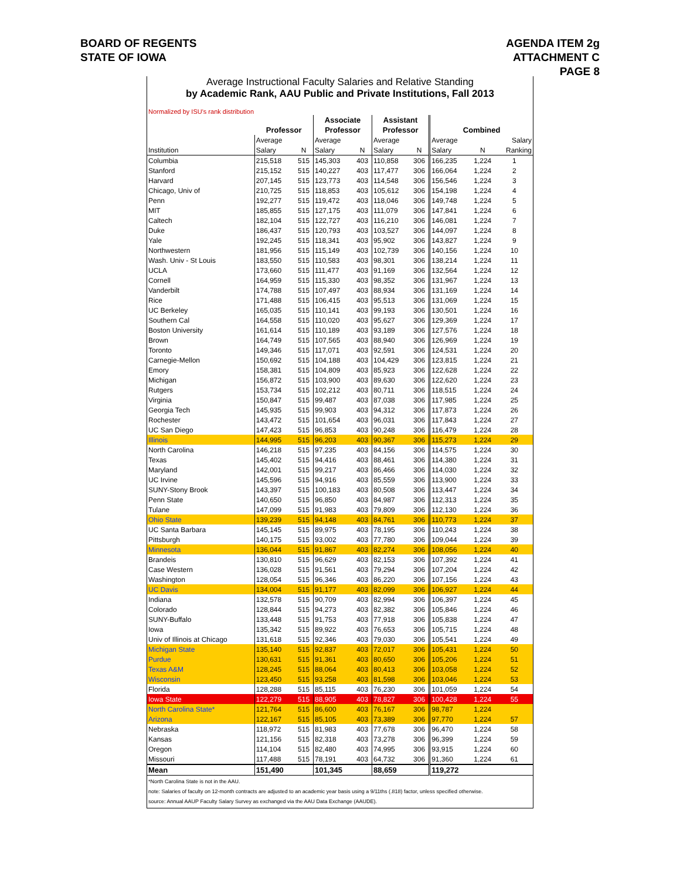BOARD OF REGENTS
STATE OF IOWA
AGENDA ITEM 2g
ATTACHMENT C
PAGE 8
Average Instructional Faculty Salaries and Relative Standing
by Academic Rank, AAU Public and Private Institutions, Fall 2013
Normalized by ISU's rank distribution
| | | | Associate | | Assistant | | | | |
| --- | --- | --- | --- | --- | --- | --- | --- | --- | --- |
| | Professor | | Professor | | Professor | | Combined | | |
| | Average | | Average | | Average | | Average | | Salary |
| Institution | Salary | N | Salary | N | Salary | N | Salary | N | Ranking |
| Columbia | 215,518 | 515 | 145,303 | 403 | 110,858 | 306 | 166,235 | 1,224 | 1 |
| Stanford | 215,152 | 515 | 140,227 | 403 | 117,477 | 306 | 166,064 | 1,224 | 2 |
| Harvard | 207,145 | 515 | 123,773 | 403 | 114,548 | 306 | 156,546 | 1,224 | 3 |
| Chicago, Univ of | 210,725 | 515 | 118,853 | 403 | 105,612 | 306 | 154,198 | 1,224 | 4 |
| Penn | 192,277 | 515 | 119,472 | 403 | 118,046 | 306 | 149,748 | 1,224 | 5 |
| MIT | 185,855 | 515 | 127,175 | 403 | 111,079 | 306 | 147,841 | 1,224 | 6 |
| Caltech | 182,104 | 515 | 122,727 | 403 | 116,210 | 306 | 146,081 | 1,224 | 7 |
| Duke | 186,437 | 515 | 120,793 | 403 | 103,527 | 306 | 144,097 | 1,224 | 8 |
| Yale | 192,245 | 515 | 118,341 | 403 | 95,902 | 306 | 143,827 | 1,224 | 9 |
| Northwestern | 181,956 | 515 | 115,149 | 403 | 102,739 | 306 | 140,156 | 1,224 | 10 |
| Wash. Univ - St Louis | 183,550 | 515 | 110,583 | 403 | 98,301 | 306 | 138,214 | 1,224 | 11 |
| UCLA | 173,660 | 515 | 111,477 | 403 | 91,169 | 306 | 132,564 | 1,224 | 12 |
| Cornell | 164,959 | 515 | 115,330 | 403 | 98,352 | 306 | 131,967 | 1,224 | 13 |
| Vanderbilt | 174,788 | 515 | 107,497 | 403 | 88,934 | 306 | 131,169 | 1,224 | 14 |
| Rice | 171,488 | 515 | 106,415 | 403 | 95,513 | 306 | 131,069 | 1,224 | 15 |
| UC Berkeley | 165,035 | 515 | 110,141 | 403 | 99,193 | 306 | 130,501 | 1,224 | 16 |
| Southern Cal | 164,558 | 515 | 110,020 | 403 | 95,627 | 306 | 129,369 | 1,224 | 17 |
| Boston University | 161,614 | 515 | 110,189 | 403 | 93,189 | 306 | 127,576 | 1,224 | 18 |
| Brown | 164,749 | 515 | 107,565 | 403 | 88,940 | 306 | 126,969 | 1,224 | 19 |
| Toronto | 149,346 | 515 | 117,071 | 403 | 92,591 | 306 | 124,531 | 1,224 | 20 |
| Carnegie-Mellon | 150,692 | 515 | 104,188 | 403 | 104,429 | 306 | 123,815 | 1,224 | 21 |
| Emory | 158,381 | 515 | 104,809 | 403 | 85,923 | 306 | 122,628 | 1,224 | 22 |
| Michigan | 156,872 | 515 | 103,900 | 403 | 89,630 | 306 | 122,620 | 1,224 | 23 |
| Rutgers | 153,734 | 515 | 102,212 | 403 | 80,711 | 306 | 118,515 | 1,224 | 24 |
| Virginia | 150,847 | 515 | 99,487 | 403 | 87,038 | 306 | 117,985 | 1,224 | 25 |
| Georgia Tech | 145,935 | 515 | 99,903 | 403 | 94,312 | 306 | 117,873 | 1,224 | 26 |
| Rochester | 143,472 | 515 | 101,654 | 403 | 96,031 | 306 | 117,843 | 1,224 | 27 |
| UC San Diego | 147,423 | 515 | 96,853 | 403 | 90,248 | 306 | 116,479 | 1,224 | 28 |
| Illinois | 144,995 | 515 | 96,203 | 403 | 90,367 | 306 | 115,273 | 1,224 | 29 |
| North Carolina | 146,218 | 515 | 97,235 | 403 | 84,156 | 306 | 114,575 | 1,224 | 30 |
| Texas | 145,402 | 515 | 94,416 | 403 | 88,461 | 306 | 114,380 | 1,224 | 31 |
| Maryland | 142,001 | 515 | 99,217 | 403 | 86,466 | 306 | 114,030 | 1,224 | 32 |
| UC Irvine | 145,596 | 515 | 94,916 | 403 | 85,559 | 306 | 113,900 | 1,224 | 33 |
| SUNY-Stony Brook | 143,397 | 515 | 100,183 | 403 | 80,508 | 306 | 113,447 | 1,224 | 34 |
| Penn State | 140,650 | 515 | 96,850 | 403 | 84,987 | 306 | 112,313 | 1,224 | 35 |
| Tulane | 147,099 | 515 | 91,983 | 403 | 79,809 | 306 | 112,130 | 1,224 | 36 |
| Ohio State | 139,239 | 515 | 94,148 | 403 | 84,761 | 306 | 110,773 | 1,224 | 37 |
| UC Santa Barbara | 145,145 | 515 | 89,975 | 403 | 78,195 | 306 | 110,243 | 1,224 | 38 |
| Pittsburgh | 140,175 | 515 | 93,002 | 403 | 77,780 | 306 | 109,044 | 1,224 | 39 |
| Minnesota | 136,044 | 515 | 91,867 | 403 | 82,274 | 306 | 108,056 | 1,224 | 40 |
| Brandeis | 130,810 | 515 | 96,629 | 403 | 82,153 | 306 | 107,392 | 1,224 | 41 |
| Case Western | 136,028 | 515 | 91,561 | 403 | 79,294 | 306 | 107,204 | 1,224 | 42 |
| Washington | 128,054 | 515 | 96,346 | 403 | 86,220 | 306 | 107,156 | 1,224 | 43 |
| UC Davis | 134,004 | 515 | 91,177 | 403 | 82,099 | 306 | 106,927 | 1,224 | 44 |
| Indiana | 132,578 | 515 | 90,709 | 403 | 82,994 | 306 | 106,397 | 1,224 | 45 |
| Colorado | 128,844 | 515 | 94,273 | 403 | 82,382 | 306 | 105,846 | 1,224 | 46 |
| SUNY-Buffalo | 133,448 | 515 | 91,753 | 403 | 77,918 | 306 | 105,838 | 1,224 | 47 |
| Iowa | 135,342 | 515 | 89,922 | 403 | 76,653 | 306 | 105,715 | 1,224 | 48 |
| Univ of Illinois at Chicago | 131,618 | 515 | 92,346 | 403 | 79,030 | 306 | 105,541 | 1,224 | 49 |
| Michigan State | 135,140 | 515 | 92,837 | 403 | 72,017 | 306 | 105,431 | 1,224 | 50 |
| Purdue | 130,631 | 515 | 91,361 | 403 | 80,650 | 306 | 105,206 | 1,224 | 51 |
| Texas A&M | 128,245 | 515 | 88,064 | 403 | 80,413 | 306 | 103,058 | 1,224 | 52 |
| Wisconsin | 123,450 | 515 | 93,258 | 403 | 81,598 | 306 | 103,046 | 1,224 | 53 |
| Florida | 128,288 | 515 | 85,115 | 403 | 76,230 | 306 | 101,059 | 1,224 | 54 |
| Iowa State | 122,279 | 515 | 88,905 | 403 | 78,827 | 306 | 100,428 | 1,224 | 55 |
| North Carolina State* | 121,764 | 515 | 86,600 | 403 | 76,167 | 306 | 98,787 | 1,224 | |
| Arizona | 122,167 | 515 | 85,105 | 403 | 73,389 | 306 | 97,770 | 1,224 | 57 |
| Nebraska | 118,972 | 515 | 81,983 | 403 | 77,678 | 306 | 96,470 | 1,224 | 58 |
| Kansas | 121,156 | 515 | 82,318 | 403 | 73,278 | 306 | 96,399 | 1,224 | 59 |
| Oregon | 114,104 | 515 | 82,480 | 403 | 74,995 | 306 | 93,915 | 1,224 | 60 |
| Missouri | 117,488 | 515 | 78,191 | 403 | 64,732 | 306 | 91,360 | 1,224 | 61 |
| Mean | 151,490 | | 101,345 | | 88,659 | | 119,272 | | |
*North Carolina State is not in the AAU.
note: Salaries of faculty on 12-month contracts are adjusted to an academic year basis using a 9/11ths (.818) factor, unless specified otherwise.
source: Annual AAUP Faculty Salary Survey as exchanged via the AAU Data Exchange (AAUDE).